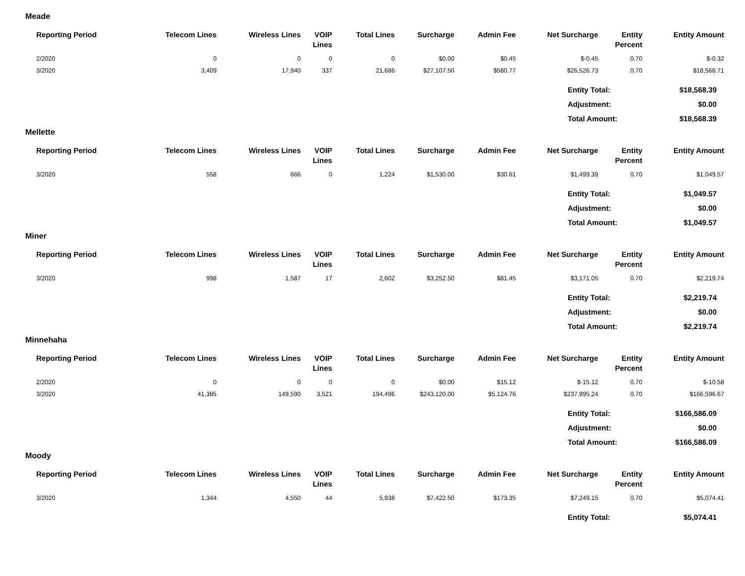Meade
| Reporting Period | Telecom Lines | Wireless Lines | VOIP Lines | Total Lines | Surcharge | Admin Fee | Net Surcharge | Entity Percent | Entity Amount |
| --- | --- | --- | --- | --- | --- | --- | --- | --- | --- |
| 2/2020 | 0 | 0 | 0 | 0 | $0.00 | $0.45 | $-0.45 | 0.70 | $-0.32 |
| 3/2020 | 3,409 | 17,940 | 337 | 21,686 | $27,107.50 | $580.77 | $26,526.73 | 0.70 | $18,568.71 |
| Entity Total: | $18,568.39 |
| Adjustment: | $0.00 |
| Total Amount: | $18,568.39 |
Mellette
| Reporting Period | Telecom Lines | Wireless Lines | VOIP Lines | Total Lines | Surcharge | Admin Fee | Net Surcharge | Entity Percent | Entity Amount |
| --- | --- | --- | --- | --- | --- | --- | --- | --- | --- |
| 3/2020 | 558 | 666 | 0 | 1,224 | $1,530.00 | $30.61 | $1,499.39 | 0.70 | $1,049.57 |
| Entity Total: | $1,049.57 |
| Adjustment: | $0.00 |
| Total Amount: | $1,049.57 |
Miner
| Reporting Period | Telecom Lines | Wireless Lines | VOIP Lines | Total Lines | Surcharge | Admin Fee | Net Surcharge | Entity Percent | Entity Amount |
| --- | --- | --- | --- | --- | --- | --- | --- | --- | --- |
| 3/2020 | 998 | 1,587 | 17 | 2,602 | $3,252.50 | $81.45 | $3,171.05 | 0.70 | $2,219.74 |
| Entity Total: | $2,219.74 |
| Adjustment: | $0.00 |
| Total Amount: | $2,219.74 |
Minnehaha
| Reporting Period | Telecom Lines | Wireless Lines | VOIP Lines | Total Lines | Surcharge | Admin Fee | Net Surcharge | Entity Percent | Entity Amount |
| --- | --- | --- | --- | --- | --- | --- | --- | --- | --- |
| 2/2020 | 0 | 0 | 0 | 0 | $0.00 | $15.12 | $-15.12 | 0.70 | $-10.58 |
| 3/2020 | 41,385 | 149,590 | 3,521 | 194,496 | $243,120.00 | $5,124.76 | $237,995.24 | 0.70 | $166,596.67 |
| Entity Total: | $166,586.09 |
| Adjustment: | $0.00 |
| Total Amount: | $166,586.09 |
Moody
| Reporting Period | Telecom Lines | Wireless Lines | VOIP Lines | Total Lines | Surcharge | Admin Fee | Net Surcharge | Entity Percent | Entity Amount |
| --- | --- | --- | --- | --- | --- | --- | --- | --- | --- |
| 3/2020 | 1,344 | 4,550 | 44 | 5,938 | $7,422.50 | $173.35 | $7,249.15 | 0.70 | $5,074.41 |
| Entity Total: | $5,074.41 |